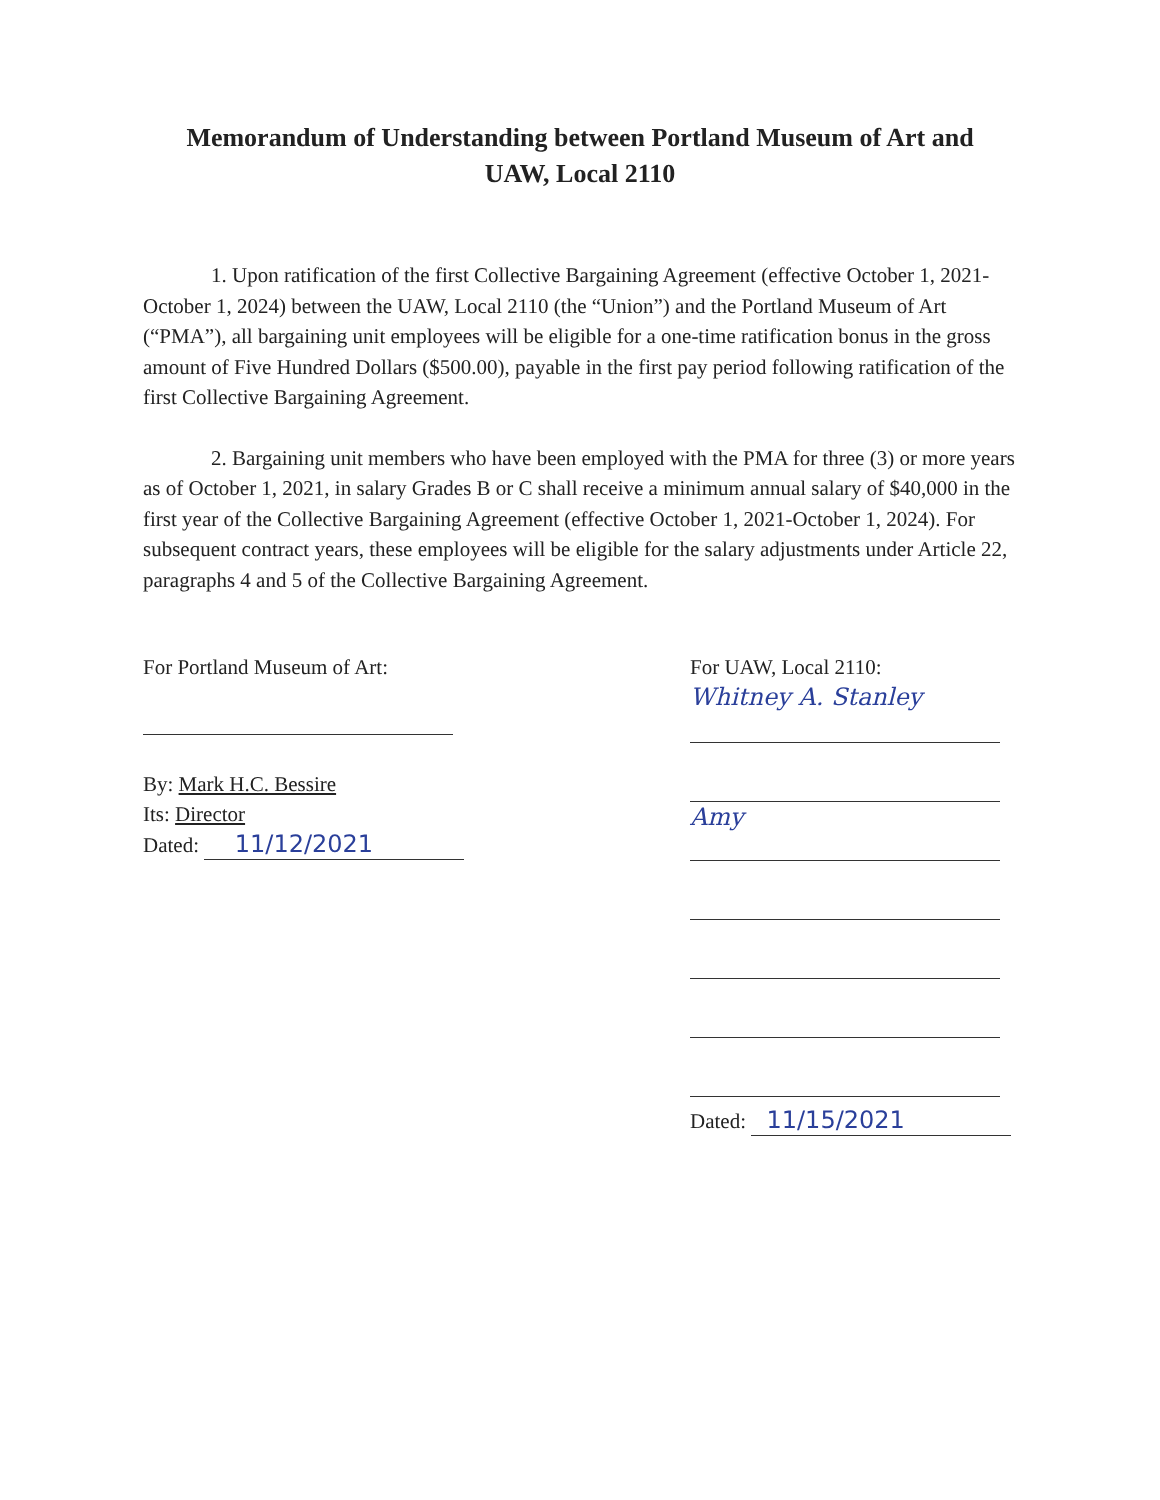Memorandum of Understanding between Portland Museum of Art and
UAW, Local 2110
1. Upon ratification of the first Collective Bargaining Agreement (effective October 1, 2021-October 1, 2024) between the UAW, Local 2110 (the “Union”) and the Portland Museum of Art (“PMA”), all bargaining unit employees will be eligible for a one-time ratification bonus in the gross amount of Five Hundred Dollars ($500.00), payable in the first pay period following ratification of the first Collective Bargaining Agreement.
2. Bargaining unit members who have been employed with the PMA for three (3) or more years as of October 1, 2021, in salary Grades B or C shall receive a minimum annual salary of $40,000 in the first year of the Collective Bargaining Agreement (effective October 1, 2021-October 1, 2024). For subsequent contract years, these employees will be eligible for the salary adjustments under Article 22, paragraphs 4 and 5 of the Collective Bargaining Agreement.
For Portland Museum of Art:
By: Mark H.C. Bessire
Its: Director
Dated: 11/12/2021
For UAW, Local 2110:
Whitney A. Stanley
Amy
Dated: 11/15/2021